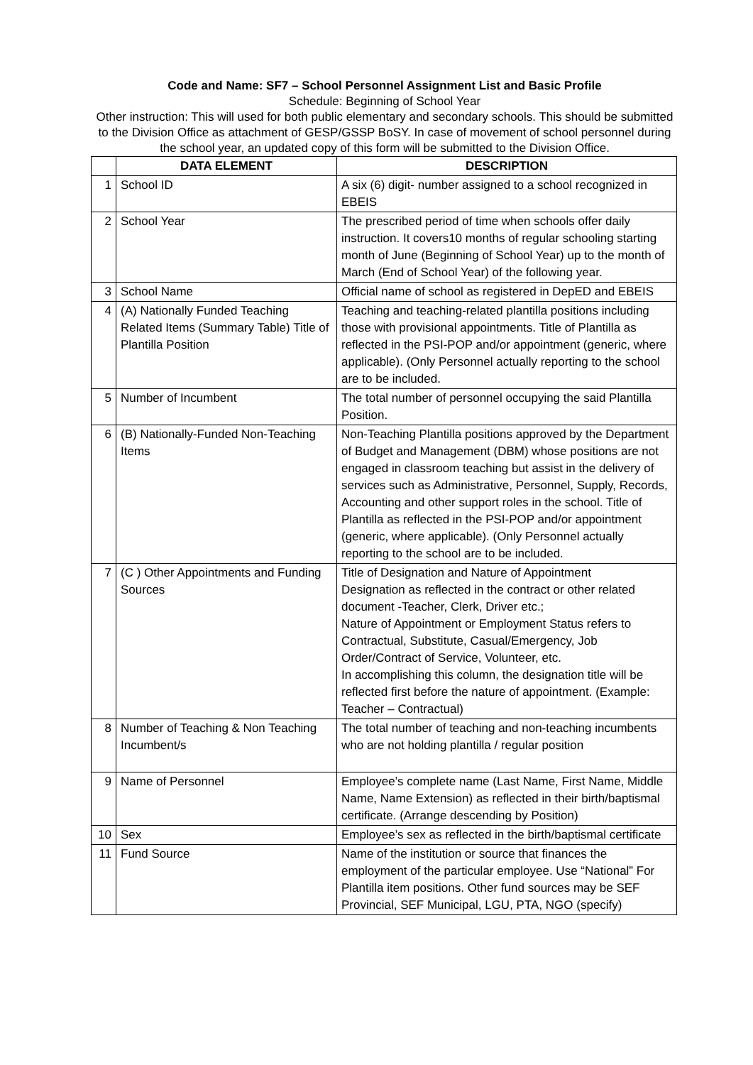Code and Name: SF7 – School Personnel Assignment List and Basic Profile
Schedule: Beginning of School Year
Other instruction: This will used for both public elementary and secondary schools. This should be submitted to the Division Office as attachment of GESP/GSSP BoSY. In case of movement of school personnel during the school year, an updated copy of this form will be submitted to the Division Office.
| | DATA ELEMENT | DESCRIPTION |
| --- | --- | --- |
| 1 | School ID | A six (6) digit- number assigned to a school recognized in EBEIS |
| 2 | School Year | The prescribed period of time when schools offer daily instruction. It covers10 months of regular schooling starting month of June (Beginning of School Year) up to the month of March (End of School Year) of the following year. |
| 3 | School Name | Official name of school as registered in DepED and EBEIS |
| 4 | (A) Nationally Funded Teaching Related Items (Summary Table) Title of Plantilla Position | Teaching and teaching-related plantilla positions including those with provisional appointments. Title of Plantilla as reflected in the PSI-POP and/or appointment (generic, where applicable). (Only Personnel actually reporting to the school are to be included. |
| 5 | Number of Incumbent | The total number of personnel occupying the said Plantilla Position. |
| 6 | (B) Nationally-Funded Non-Teaching Items | Non-Teaching Plantilla positions approved by the Department of Budget and Management (DBM) whose positions are not engaged in classroom teaching but assist in the delivery of services such as Administrative, Personnel, Supply, Records, Accounting and other support roles in the school. Title of Plantilla as reflected in the PSI-POP and/or appointment (generic, where applicable). (Only Personnel actually reporting to the school are to be included. |
| 7 | (C ) Other Appointments and Funding Sources | Title of Designation and Nature of Appointment Designation as reflected in the contract or other related document -Teacher, Clerk, Driver etc.; Nature of Appointment or Employment Status refers to Contractual, Substitute, Casual/Emergency, Job Order/Contract of Service, Volunteer, etc. In accomplishing this column, the designation title will be reflected first before the nature of appointment. (Example: Teacher – Contractual) |
| 8 | Number of Teaching & Non Teaching Incumbent/s | The total number of teaching and non-teaching incumbents who are not holding plantilla / regular position |
| 9 | Name of Personnel | Employee’s complete name (Last Name, First Name, Middle Name, Name Extension) as reflected in their birth/baptismal certificate. (Arrange descending by Position) |
| 10 | Sex | Employee’s sex as reflected in the birth/baptismal certificate |
| 11 | Fund Source | Name of the institution or source that finances the employment of the particular employee. Use “National” For Plantilla item positions. Other fund sources may be SEF Provincial, SEF Municipal, LGU, PTA, NGO (specify) |